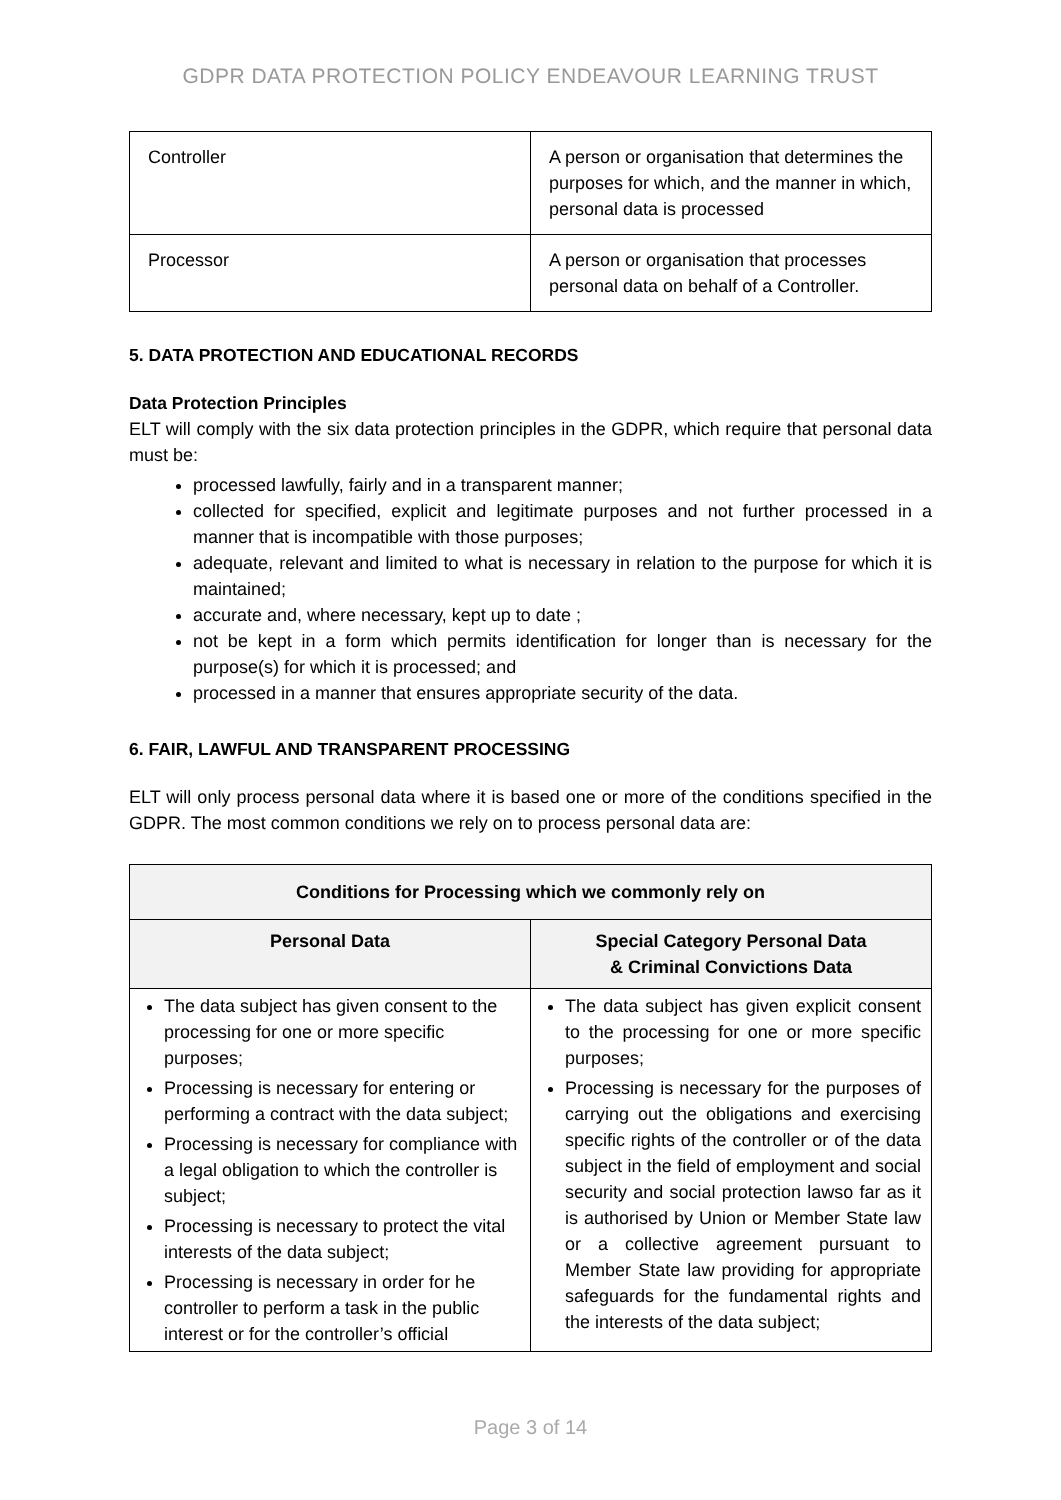GDPR DATA PROTECTION POLICY ENDEAVOUR LEARNING TRUST
| Controller | A person or organisation that determines the purposes for which, and the manner in which, personal data is processed |
| Processor | A person or organisation that processes personal data on behalf of a Controller. |
5. DATA PROTECTION AND EDUCATIONAL RECORDS
Data Protection Principles
ELT will comply with the six data protection principles in the GDPR, which require that personal data must be:
processed lawfully, fairly and in a transparent manner;
collected for specified, explicit and legitimate purposes and not further processed in a manner that is incompatible with those purposes;
adequate, relevant and limited to what is necessary in relation to the purpose for which it is maintained;
accurate and, where necessary, kept up to date ;
not be kept in a form which permits identification for longer than is necessary for the purpose(s) for which it is processed; and
processed in a manner that ensures appropriate security of the data.
6. FAIR, LAWFUL AND TRANSPARENT PROCESSING
ELT will only process personal data where it is based one or more of the conditions specified in the GDPR. The most common conditions we rely on to process personal data are:
| Conditions for Processing which we commonly rely on | |
| --- | --- |
| Personal Data | Special Category Personal Data & Criminal Convictions Data |
| The data subject has given consent to the processing for one or more specific purposes; Processing is necessary for entering or performing a contract with the data subject; Processing is necessary for compliance with a legal obligation to which the controller is subject; Processing is necessary to protect the vital interests of the data subject; Processing is necessary in order for he controller to perform a task in the public interest or for the controller’s official | The data subject has given explicit consent to the processing for one or more specific purposes; Processing is necessary for the purposes of carrying out the obligations and exercising specific rights of the controller or of the data subject in the field of employment and social security and social protection lawso far as it is authorised by Union or Member State law or a collective agreement pursuant to Member State law providing for appropriate safeguards for the fundamental rights and the interests of the data subject; |
Page 3 of 14